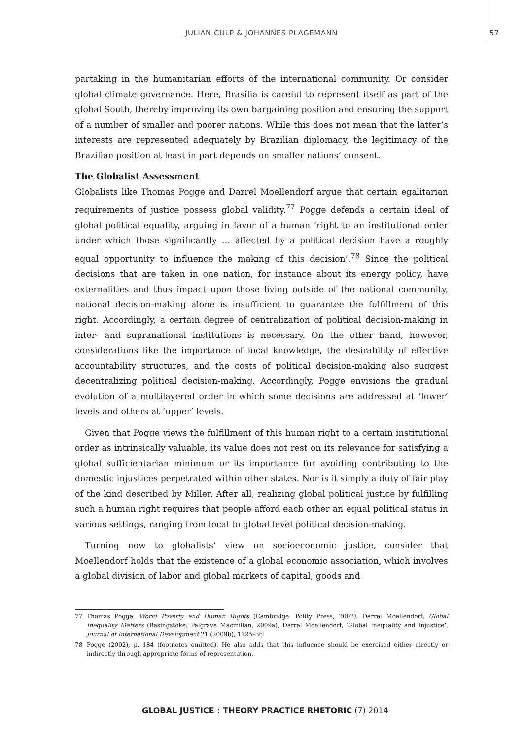JULIAN CULP & JOHANNES PLAGEMANN 57
partaking in the humanitarian efforts of the international community. Or consider global climate governance. Here, Brasília is careful to represent itself as part of the global South, thereby improving its own bargaining position and ensuring the support of a number of smaller and poorer nations. While this does not mean that the latter’s interests are represented adequately by Brazilian diplomacy, the legitimacy of the Brazilian position at least in part depends on smaller nations’ consent.
The Globalist Assessment
Globalists like Thomas Pogge and Darrel Moellendorf argue that certain egalitarian requirements of justice possess global validity.<sup>77</sup> Pogge defends a certain ideal of global political equality, arguing in favor of a human ‘right to an institutional order under which those significantly … affected by a political decision have a roughly equal opportunity to influence the making of this decision’.<sup>78</sup> Since the political decisions that are taken in one nation, for instance about its energy policy, have externalities and thus impact upon those living outside of the national community, national decision-making alone is insufficient to guarantee the fulfillment of this right. Accordingly, a certain degree of centralization of political decision-making in inter- and supranational institutions is necessary. On the other hand, however, considerations like the importance of local knowledge, the desirability of effective accountability structures, and the costs of political decision-making also suggest decentralizing political decision-making. Accordingly, Pogge envisions the gradual evolution of a multilayered order in which some decisions are addressed at ‘lower’ levels and others at ‘upper’ levels.
Given that Pogge views the fulfillment of this human right to a certain institutional order as intrinsically valuable, its value does not rest on its relevance for satisfying a global sufficientarian minimum or its importance for avoiding contributing to the domestic injustices perpetrated within other states. Nor is it simply a duty of fair play of the kind described by Miller. After all, realizing global political justice by fulfilling such a human right requires that people afford each other an equal political status in various settings, ranging from local to global level political decision-making.
Turning now to globalists’ view on socioeconomic justice, consider that Moellendorf holds that the existence of a global economic association, which involves a global division of labor and global markets of capital, goods and
77 Thomas Pogge, World Poverty and Human Rights (Cambridge: Polity Press, 2002); Darrel Moellendorf, Global Inequality Matters (Basingstoke: Palgrave Macmillan, 2009a); Darrel Moellendorf, ‘Global Inequality and Injustice’, Journal of International Development 21 (2009b), 1125–36.
78 Pogge (2002), p. 184 (footnotes omitted). He also adds that this influence should be exercised either directly or indirectly through appropriate forms of representation.
GLOBAL JUSTICE : THEORY PRACTICE RHETORIC (7) 2014